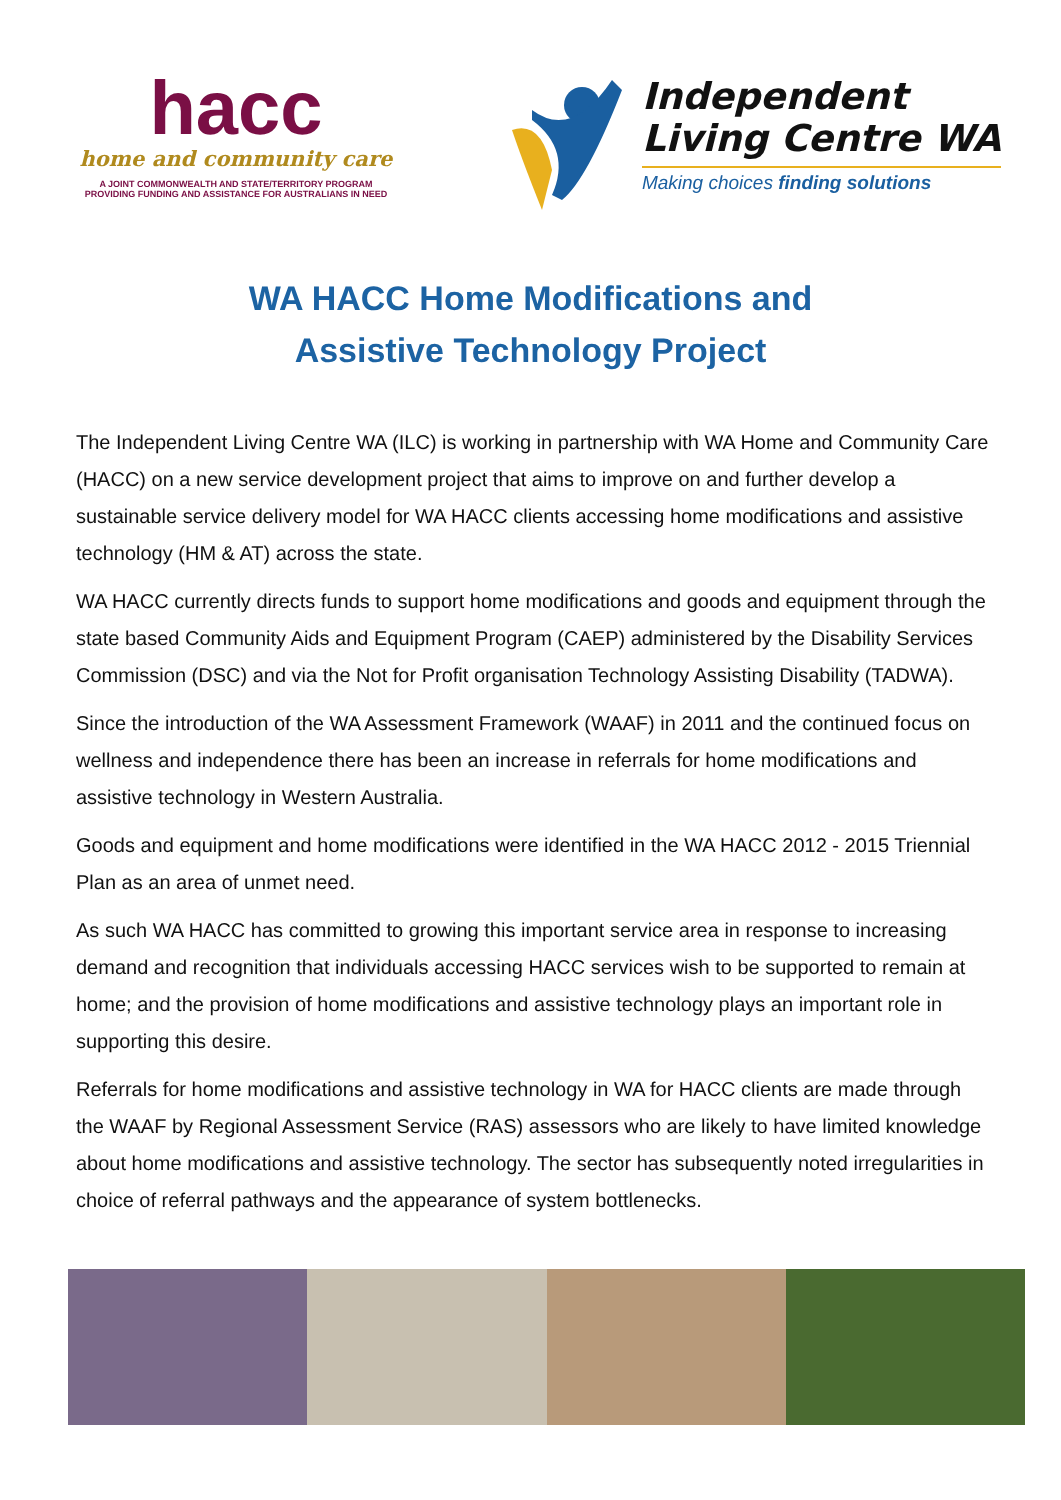hacc
home and community care
A JOINT COMMONWEALTH AND STATE/TERRITORY PROGRAM
PROVIDING FUNDING AND ASSISTANCE FOR AUSTRALIANS IN NEED
Independent
Living Centre WA
Making choices finding solutions
WA HACC Home Modifications and
Assistive Technology Project
The Independent Living Centre WA (ILC) is working in partnership with WA Home and Community Care (HACC) on a new service development project that aims to improve on and further develop a sustainable service delivery model for WA HACC clients accessing home modifications and assistive technology (HM & AT) across the state.
WA HACC currently directs funds to support home modifications and goods and equipment through the state based Community Aids and Equipment Program (CAEP) administered by the Disability Services Commission (DSC) and via the Not for Profit organisation Technology Assisting Disability (TADWA).
Since the introduction of the WA Assessment Framework (WAAF) in 2011 and the continued focus on wellness and independence there has been an increase in referrals for home modifications and assistive technology in Western Australia.
Goods and equipment and home modifications were identified in the WA HACC 2012 - 2015 Triennial Plan as an area of unmet need.
As such WA HACC has committed to growing this important service area in response to increasing demand and recognition that individuals accessing HACC services wish to be supported to remain at home; and the provision of home modifications and assistive technology plays an important role in supporting this desire.
Referrals for home modifications and assistive technology in WA for HACC clients are made through the WAAF by Regional Assessment Service (RAS) assessors who are likely to have limited knowledge about home modifications and assistive technology. The sector has subsequently noted irregularities in choice of referral pathways and the appearance of system bottlenecks.